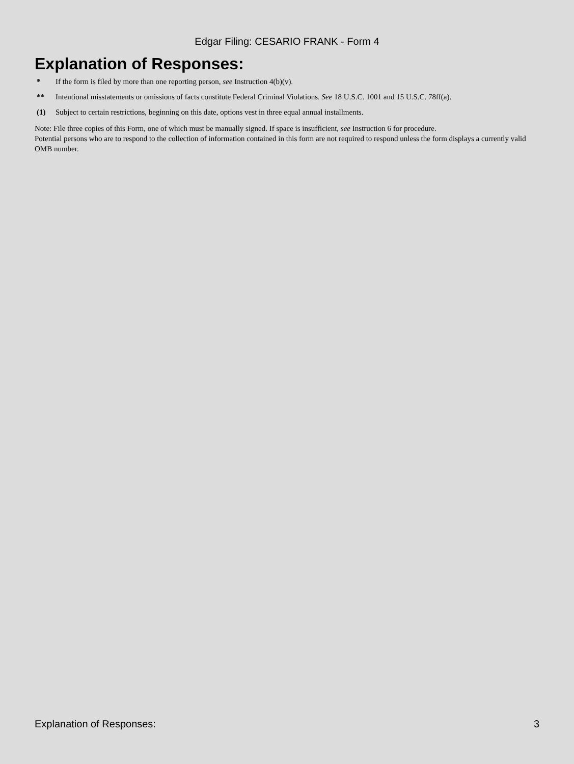Edgar Filing: CESARIO FRANK - Form 4
Explanation of Responses:
* If the form is filed by more than one reporting person, see Instruction 4(b)(v).
** Intentional misstatements or omissions of facts constitute Federal Criminal Violations. See 18 U.S.C. 1001 and 15 U.S.C. 78ff(a).
(1) Subject to certain restrictions, beginning on this date, options vest in three equal annual installments.
Note: File three copies of this Form, one of which must be manually signed. If space is insufficient, see Instruction 6 for procedure.
Potential persons who are to respond to the collection of information contained in this form are not required to respond unless the form displays a currently valid OMB number.
Explanation of Responses: 3